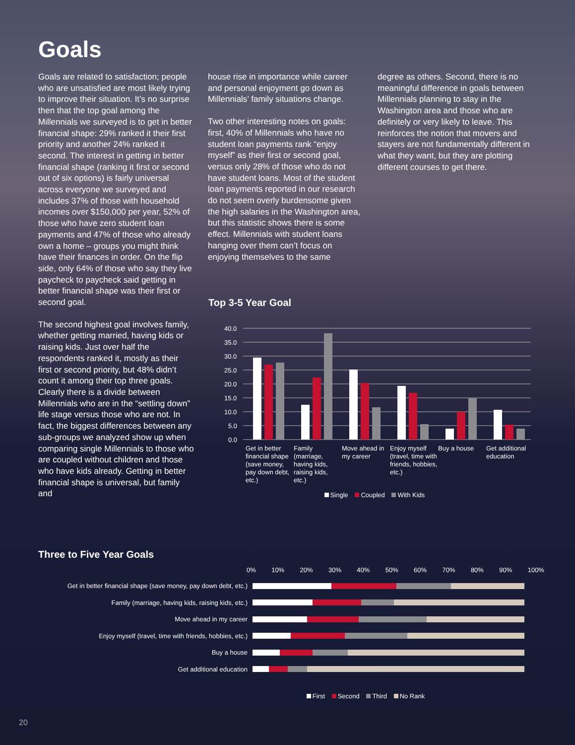Goals
Goals are related to satisfaction; people who are unsatisfied are most likely trying to improve their situation. It’s no surprise then that the top goal among the Millennials we surveyed is to get in better financial shape: 29% ranked it their first priority and another 24% ranked it second. The interest in getting in better financial shape (ranking it first or second out of six options) is fairly universal across everyone we surveyed and includes 37% of those with household incomes over $150,000 per year, 52% of those who have zero student loan payments and 47% of those who already own a home – groups you might think have their finances in order. On the flip side, only 64% of those who say they live paycheck to paycheck said getting in better financial shape was their first or second goal.
The second highest goal involves family, whether getting married, having kids or raising kids. Just over half the respondents ranked it, mostly as their first or second priority, but 48% didn’t count it among their top three goals. Clearly there is a divide between Millennials who are in the “settling down” life stage versus those who are not. In fact, the biggest differences between any sub-groups we analyzed show up when comparing single Millennials to those who are coupled without children and those who have kids already. Getting in better financial shape is universal, but family and
house rise in importance while career and personal enjoyment go down as Millennials’ family situations change.
Two other interesting notes on goals: first, 40% of Millennials who have no student loan payments rank “enjoy myself” as their first or second goal, versus only 28% of those who do not have student loans. Most of the student loan payments reported in our research do not seem overly burdensome given the high salaries in the Washington area, but this statistic shows there is some effect. Millennials with student loans hanging over them can’t focus on enjoying themselves to the same
degree as others. Second, there is no meaningful difference in goals between Millennials planning to stay in the Washington area and those who are definitely or very likely to leave. This reinforces the notion that movers and stayers are not fundamentally different in what they want, but they are plotting different courses to get there.
Top 3-5 Year Goal
40.0
35.0
30.0
25.0
20.0
15.0
10.0
5.0
0.0
Get in better financial shape (save money, pay down debt, etc.) Family (marriage, having kids, raising kids, etc.) Move ahead in my career Enjoy myself (travel, time with friends, hobbies, etc.) Buy a house Get additional education
Single Coupled With Kids
Three to Five Year Goals
0% 10% 20% 30% 40% 50% 60% 70% 80% 90% 100%
Get in better financial shape (save money, pay down debt, etc.)
Family (marriage, having kids, raising kids, etc.)
Move ahead in my career
Enjoy myself (travel, time with friends, hobbies, etc.)
Buy a house
Get additional education
First Second Third No Rank
20